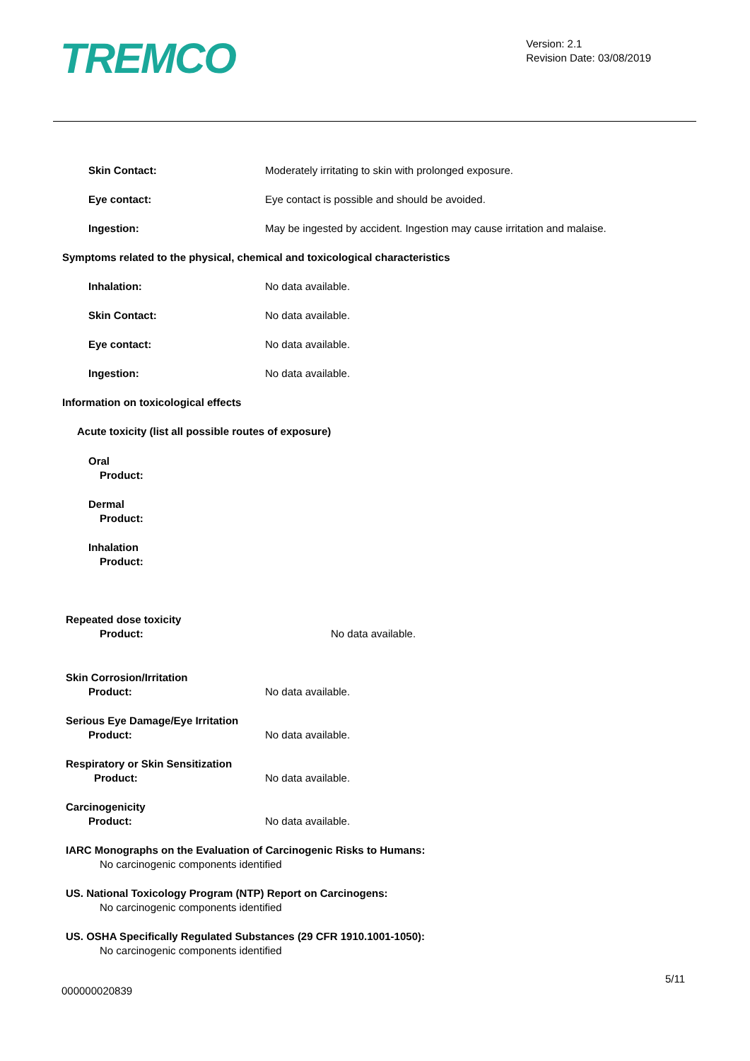TREMCO
Version: 2.1
Revision Date: 03/08/2019
Skin Contact: Moderately irritating to skin with prolonged exposure.
Eye contact: Eye contact is possible and should be avoided.
Ingestion: May be ingested by accident. Ingestion may cause irritation and malaise.
Symptoms related to the physical, chemical and toxicological characteristics
Inhalation: No data available.
Skin Contact: No data available.
Eye contact: No data available.
Ingestion: No data available.
Information on toxicological effects
Acute toxicity (list all possible routes of exposure)
Oral
Product:
Dermal
Product:
Inhalation
Product:
Repeated dose toxicity
Product: No data available.
Skin Corrosion/Irritation
Product: No data available.
Serious Eye Damage/Eye Irritation
Product: No data available.
Respiratory or Skin Sensitization
Product: No data available.
Carcinogenicity
Product: No data available.
IARC Monographs on the Evaluation of Carcinogenic Risks to Humans:
No carcinogenic components identified
US. National Toxicology Program (NTP) Report on Carcinogens:
No carcinogenic components identified
US. OSHA Specifically Regulated Substances (29 CFR 1910.1001-1050):
No carcinogenic components identified
5/11
000000020839